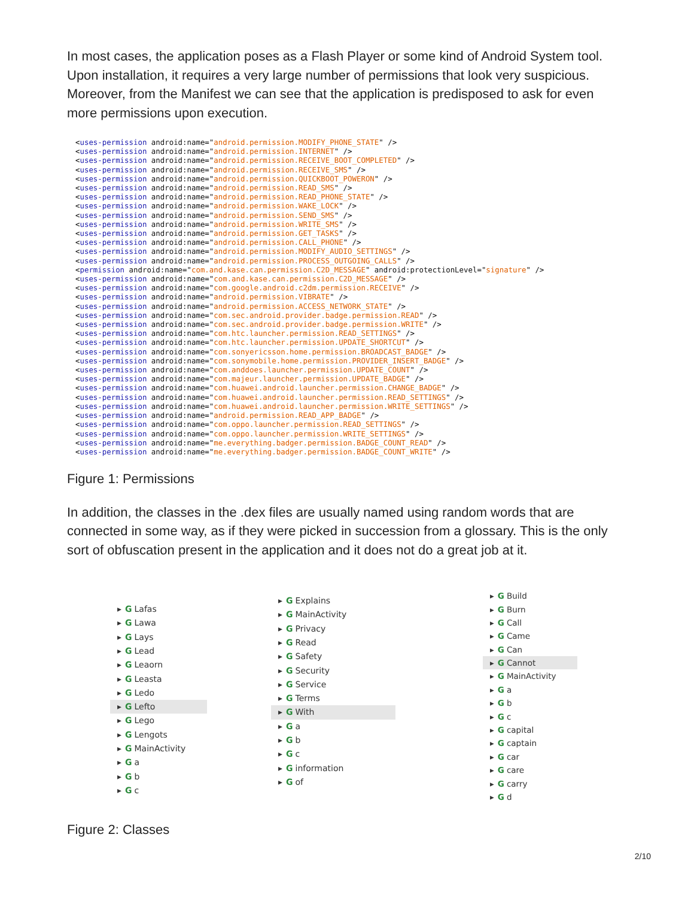In most cases, the application poses as a Flash Player or some kind of Android System tool. Upon installation, it requires a very large number of permissions that look very suspicious. Moreover, from the Manifest we can see that the application is predisposed to ask for even more permissions upon execution.
<uses-permission android:name="android.permission.MODIFY_PHONE_STATE" />
<uses-permission android:name="android.permission.INTERNET" />
<uses-permission android:name="android.permission.RECEIVE_BOOT_COMPLETED" />
<uses-permission android:name="android.permission.RECEIVE_SMS" />
<uses-permission android:name="android.permission.QUICKBOOT_POWERON" />
<uses-permission android:name="android.permission.READ_SMS" />
<uses-permission android:name="android.permission.READ_PHONE_STATE" />
<uses-permission android:name="android.permission.WAKE_LOCK" />
<uses-permission android:name="android.permission.SEND_SMS" />
<uses-permission android:name="android.permission.WRITE_SMS" />
<uses-permission android:name="android.permission.GET_TASKS" />
<uses-permission android:name="android.permission.CALL_PHONE" />
<uses-permission android:name="android.permission.MODIFY_AUDIO_SETTINGS" />
<uses-permission android:name="android.permission.PROCESS_OUTGOING_CALLS" />
<permission android:name="com.and.kase.can.permission.C2D_MESSAGE" android:protectionLevel="signature" />
<uses-permission android:name="com.and.kase.can.permission.C2D_MESSAGE" />
<uses-permission android:name="com.google.android.c2dm.permission.RECEIVE" />
<uses-permission android:name="android.permission.VIBRATE" />
<uses-permission android:name="android.permission.ACCESS_NETWORK_STATE" />
<uses-permission android:name="com.sec.android.provider.badge.permission.READ" />
<uses-permission android:name="com.sec.android.provider.badge.permission.WRITE" />
<uses-permission android:name="com.htc.launcher.permission.READ_SETTINGS" />
<uses-permission android:name="com.htc.launcher.permission.UPDATE_SHORTCUT" />
<uses-permission android:name="com.sonyericsson.home.permission.BROADCAST_BADGE" />
<uses-permission android:name="com.sonymobile.home.permission.PROVIDER_INSERT_BADGE" />
<uses-permission android:name="com.anddoes.launcher.permission.UPDATE_COUNT" />
<uses-permission android:name="com.majeur.launcher.permission.UPDATE_BADGE" />
<uses-permission android:name="com.huawei.android.launcher.permission.CHANGE_BADGE" />
<uses-permission android:name="com.huawei.android.launcher.permission.READ_SETTINGS" />
<uses-permission android:name="com.huawei.android.launcher.permission.WRITE_SETTINGS" />
<uses-permission android:name="android.permission.READ_APP_BADGE" />
<uses-permission android:name="com.oppo.launcher.permission.READ_SETTINGS" />
<uses-permission android:name="com.oppo.launcher.permission.WRITE_SETTINGS" />
<uses-permission android:name="me.everything.badger.permission.BADGE_COUNT_READ" />
<uses-permission android:name="me.everything.badger.permission.BADGE_COUNT_WRITE" />
Figure 1: Permissions
In addition, the classes in the .dex files are usually named using random words that are connected in some way, as if they were picked in succession from a glossary. This is the only sort of obfuscation present in the application and it does not do a great job at it.
▸ G Lafas
▸ G Lawa
▸ G Lays
▸ G Lead
▸ G Leaorn
▸ G Leasta
▸ G Ledo
▸ G Lefto
▸ G Lego
▸ G Lengots
▸ G MainActivity
▸ G a
▸ G b
▸ G c
▸ G Explains
▸ G MainActivity
▸ G Privacy
▸ G Read
▸ G Safety
▸ G Security
▸ G Service
▸ G Terms
▸ G With
▸ G a
▸ G b
▸ G c
▸ G information
▸ G of
▸ G Build
▸ G Burn
▸ G Call
▸ G Came
▸ G Can
▸ G Cannot
▸ G MainActivity
▸ G a
▸ G b
▸ G c
▸ G capital
▸ G captain
▸ G car
▸ G care
▸ G carry
▸ G d
Figure 2: Classes
2/10